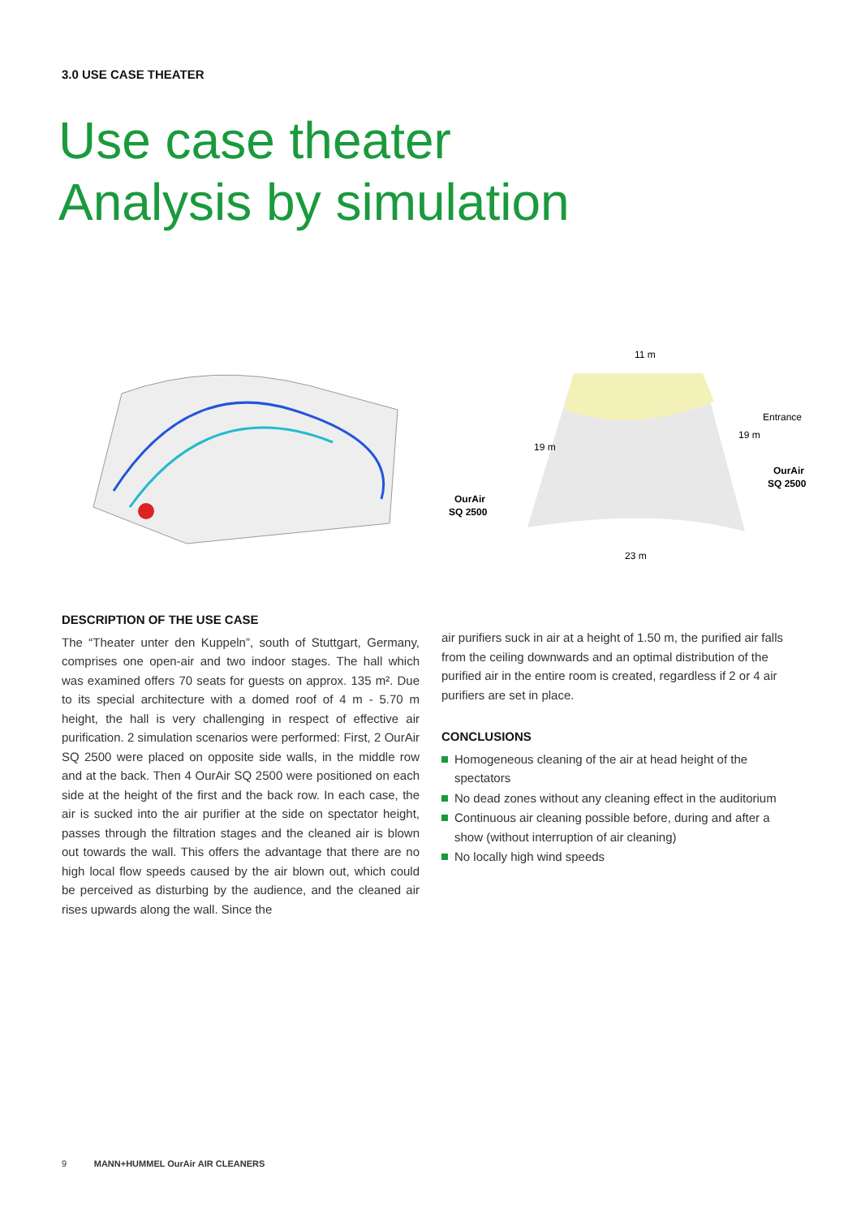3.0 USE CASE THEATER
Use case theater
Analysis by simulation
11 m
23 m
Entrance
OurAir
SQ 2500
OurAir
SQ 2500
19 m
19 m
DESCRIPTION OF THE USE CASE
The “Theater unter den Kuppeln”, south of Stuttgart, Germany, comprises one open-air and two indoor stages. The hall which was examined offers 70 seats for guests on approx. 135 m². Due to its special architecture with a domed roof of 4 m - 5.70 m height, the hall is very challenging in respect of effective air purification. 2 simulation scenarios were performed: First, 2 OurAir SQ 2500 were placed on opposite side walls, in the middle row and at the back. Then 4 OurAir SQ 2500 were positioned on each side at the height of the first and the back row. In each case, the air is sucked into the air purifier at the side on spectator height, passes through the filtration stages and the cleaned air is blown out towards the wall. This offers the advantage that there are no high local flow speeds caused by the air blown out, which could be perceived as disturbing by the audience, and the cleaned air rises upwards along the wall. Since the
air purifiers suck in air at a height of 1.50 m, the purified air falls from the ceiling downwards and an optimal distribution of the purified air in the entire room is created, regardless if 2 or 4 air purifiers are set in place.
CONCLUSIONS
Homogeneous cleaning of the air at head height of the spectators
No dead zones without any cleaning effect in the auditorium
Continuous air cleaning possible before, during and after a show (without interruption of air cleaning)
No locally high wind speeds
9 MANN+HUMMEL OurAir AIR CLEANERS